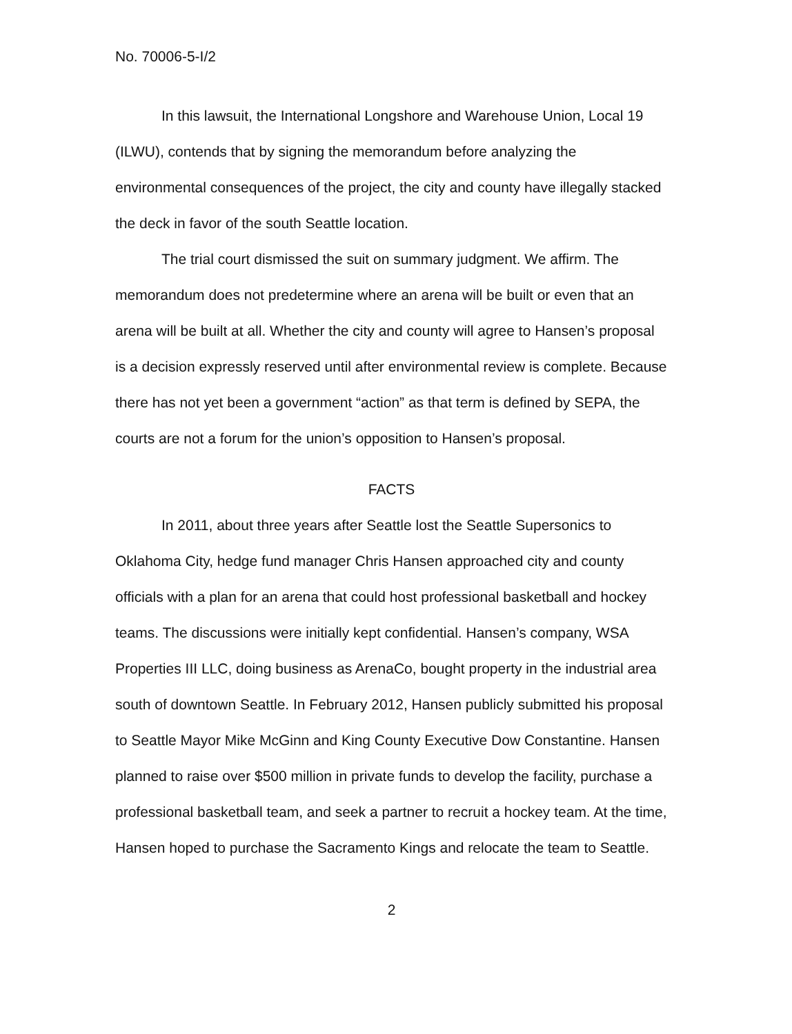No. 70006-5-I/2
In this lawsuit, the International Longshore and Warehouse Union, Local 19 (ILWU), contends that by signing the memorandum before analyzing the environmental consequences of the project, the city and county have illegally stacked the deck in favor of the south Seattle location.
The trial court dismissed the suit on summary judgment. We affirm. The memorandum does not predetermine where an arena will be built or even that an arena will be built at all. Whether the city and county will agree to Hansen’s proposal is a decision expressly reserved until after environmental review is complete. Because there has not yet been a government “action” as that term is defined by SEPA, the courts are not a forum for the union’s opposition to Hansen’s proposal.
FACTS
In 2011, about three years after Seattle lost the Seattle Supersonics to Oklahoma City, hedge fund manager Chris Hansen approached city and county officials with a plan for an arena that could host professional basketball and hockey teams. The discussions were initially kept confidential. Hansen’s company, WSA Properties III LLC, doing business as ArenaCo, bought property in the industrial area south of downtown Seattle. In February 2012, Hansen publicly submitted his proposal to Seattle Mayor Mike McGinn and King County Executive Dow Constantine. Hansen planned to raise over $500 million in private funds to develop the facility, purchase a professional basketball team, and seek a partner to recruit a hockey team. At the time, Hansen hoped to purchase the Sacramento Kings and relocate the team to Seattle.
2